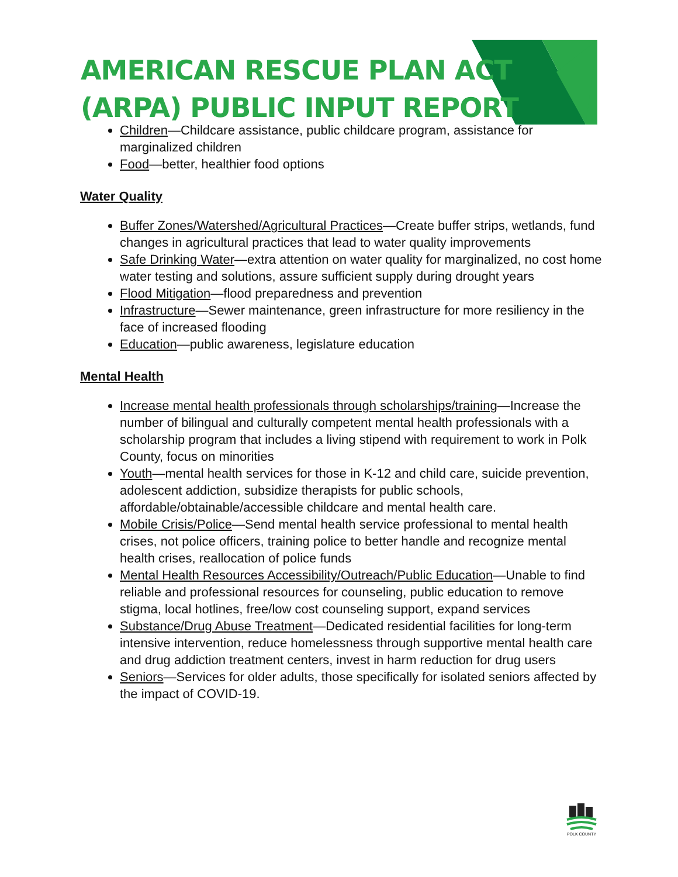AMERICAN RESCUE PLAN ACT
(ARPA) PUBLIC INPUT REPORT
Children—Childcare assistance, public childcare program, assistance for marginalized children
Food—better, healthier food options
Water Quality
Buffer Zones/Watershed/Agricultural Practices—Create buffer strips, wetlands, fund changes in agricultural practices that lead to water quality improvements
Safe Drinking Water—extra attention on water quality for marginalized, no cost home water testing and solutions, assure sufficient supply during drought years
Flood Mitigation—flood preparedness and prevention
Infrastructure—Sewer maintenance, green infrastructure for more resiliency in the face of increased flooding
Education—public awareness, legislature education
Mental Health
Increase mental health professionals through scholarships/training—Increase the number of bilingual and culturally competent mental health professionals with a scholarship program that includes a living stipend with requirement to work in Polk County, focus on minorities
Youth—mental health services for those in K-12 and child care, suicide prevention, adolescent addiction, subsidize therapists for public schools, affordable/obtainable/accessible childcare and mental health care.
Mobile Crisis/Police—Send mental health service professional to mental health crises, not police officers, training police to better handle and recognize mental health crises, reallocation of police funds
Mental Health Resources Accessibility/Outreach/Public Education—Unable to find reliable and professional resources for counseling, public education to remove stigma, local hotlines, free/low cost counseling support, expand services
Substance/Drug Abuse Treatment—Dedicated residential facilities for long-term intensive intervention, reduce homelessness through supportive mental health care and drug addiction treatment centers, invest in harm reduction for drug users
Seniors—Services for older adults, those specifically for isolated seniors affected by the impact of COVID-19.
POLK COUNTY